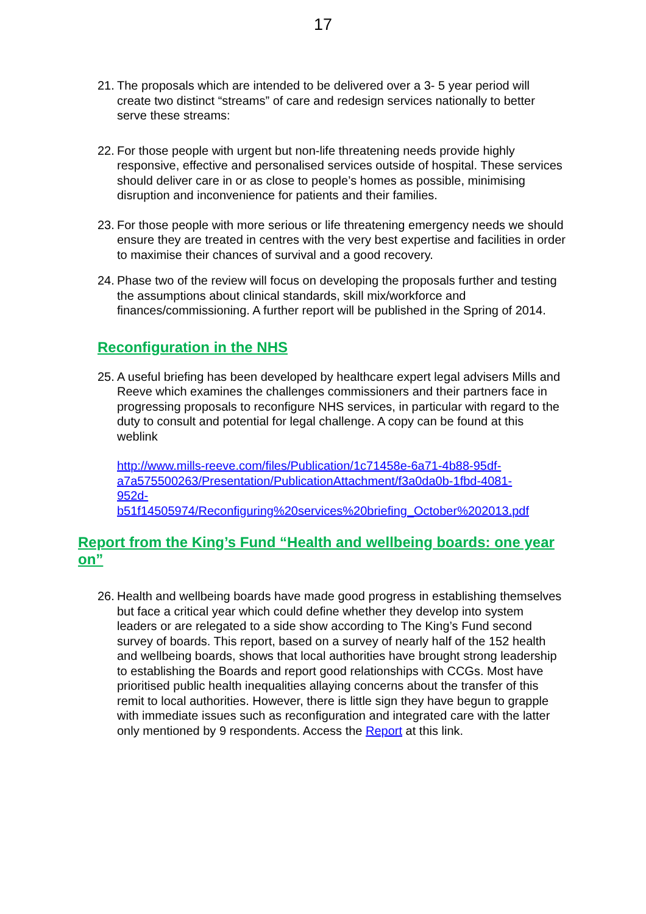17
21.
The proposals which are intended to be delivered over a 3- 5 year period will create two distinct “streams” of care and redesign services nationally to better serve these streams:
22.
For those people with urgent but non-life threatening needs provide highly responsive, effective and personalised services outside of hospital. These services should deliver care in or as close to people’s homes as possible, minimising disruption and inconvenience for patients and their families.
23.
For those people with more serious or life threatening emergency needs we should ensure they are treated in centres with the very best expertise and facilities in order to maximise their chances of survival and a good recovery.
24.
Phase two of the review will focus on developing the proposals further and testing the assumptions about clinical standards, skill mix/workforce and finances/commissioning. A further report will be published in the Spring of 2014.
Reconfiguration in the NHS
25.
A useful briefing has been developed by healthcare expert legal advisers Mills and Reeve which examines the challenges commissioners and their partners face in progressing proposals to reconfigure NHS services, in particular with regard to the duty to consult and potential for legal challenge. A copy can be found at this weblink
http://www.mills-reeve.com/files/Publication/1c71458e-6a71-4b88-95df-
a7a575500263/Presentation/PublicationAttachment/f3a0da0b-1fbd-4081-
952d-
b51f14505974/Reconfiguring%20services%20briefing_October%202013.pdf
Report from the King’s Fund “Health and wellbeing boards: one year on”
26.
Health and wellbeing boards have made good progress in establishing themselves but face a critical year which could define whether they develop into system leaders or are relegated to a side show according to The King’s Fund second survey of boards. This report, based on a survey of nearly half of the 152 health and wellbeing boards, shows that local authorities have brought strong leadership to establishing the Boards and report good relationships with CCGs. Most have prioritised public health inequalities allaying concerns about the transfer of this remit to local authorities. However, there is little sign they have begun to grapple with immediate issues such as reconfiguration and integrated care with the latter only mentioned by 9 respondents. Access the Report at this link.